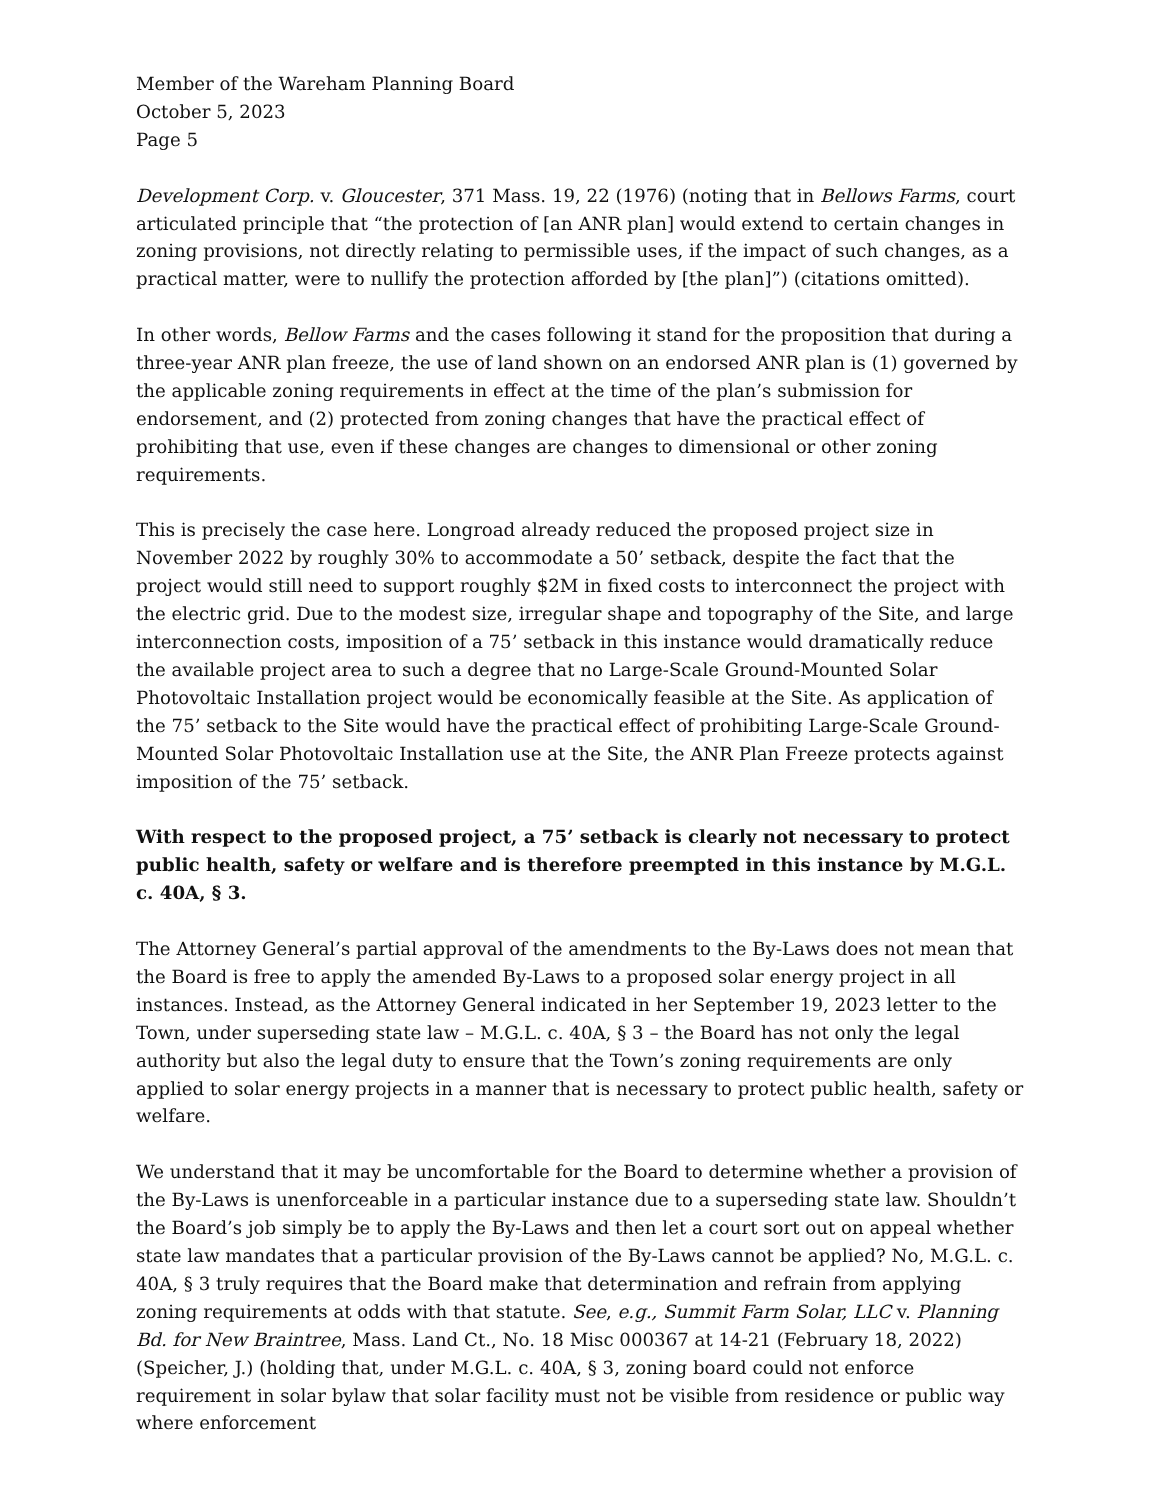Member of the Wareham Planning Board
October 5, 2023
Page 5
Development Corp. v. Gloucester, 371 Mass. 19, 22 (1976) (noting that in Bellows Farms, court articulated principle that “the protection of [an ANR plan] would extend to certain changes in zoning provisions, not directly relating to permissible uses, if the impact of such changes, as a practical matter, were to nullify the protection afforded by [the plan]”) (citations omitted).
In other words, Bellow Farms and the cases following it stand for the proposition that during a three-year ANR plan freeze, the use of land shown on an endorsed ANR plan is (1) governed by the applicable zoning requirements in effect at the time of the plan’s submission for endorsement, and (2) protected from zoning changes that have the practical effect of prohibiting that use, even if these changes are changes to dimensional or other zoning requirements.
This is precisely the case here. Longroad already reduced the proposed project size in November 2022 by roughly 30% to accommodate a 50’ setback, despite the fact that the project would still need to support roughly $2M in fixed costs to interconnect the project with the electric grid. Due to the modest size, irregular shape and topography of the Site, and large interconnection costs, imposition of a 75’ setback in this instance would dramatically reduce the available project area to such a degree that no Large-Scale Ground-Mounted Solar Photovoltaic Installation project would be economically feasible at the Site. As application of the 75’ setback to the Site would have the practical effect of prohibiting Large-Scale Ground-Mounted Solar Photovoltaic Installation use at the Site, the ANR Plan Freeze protects against imposition of the 75’ setback.
With respect to the proposed project, a 75’ setback is clearly not necessary to protect public health, safety or welfare and is therefore preempted in this instance by M.G.L. c. 40A, § 3.
The Attorney General’s partial approval of the amendments to the By-Laws does not mean that the Board is free to apply the amended By-Laws to a proposed solar energy project in all instances. Instead, as the Attorney General indicated in her September 19, 2023 letter to the Town, under superseding state law – M.G.L. c. 40A, § 3 – the Board has not only the legal authority but also the legal duty to ensure that the Town’s zoning requirements are only applied to solar energy projects in a manner that is necessary to protect public health, safety or welfare.
We understand that it may be uncomfortable for the Board to determine whether a provision of the By-Laws is unenforceable in a particular instance due to a superseding state law. Shouldn’t the Board’s job simply be to apply the By-Laws and then let a court sort out on appeal whether state law mandates that a particular provision of the By-Laws cannot be applied? No, M.G.L. c. 40A, § 3 truly requires that the Board make that determination and refrain from applying zoning requirements at odds with that statute. See, e.g., Summit Farm Solar, LLC v. Planning Bd. for New Braintree, Mass. Land Ct., No. 18 Misc 000367 at 14-21 (February 18, 2022) (Speicher, J.) (holding that, under M.G.L. c. 40A, § 3, zoning board could not enforce requirement in solar bylaw that solar facility must not be visible from residence or public way where enforcement